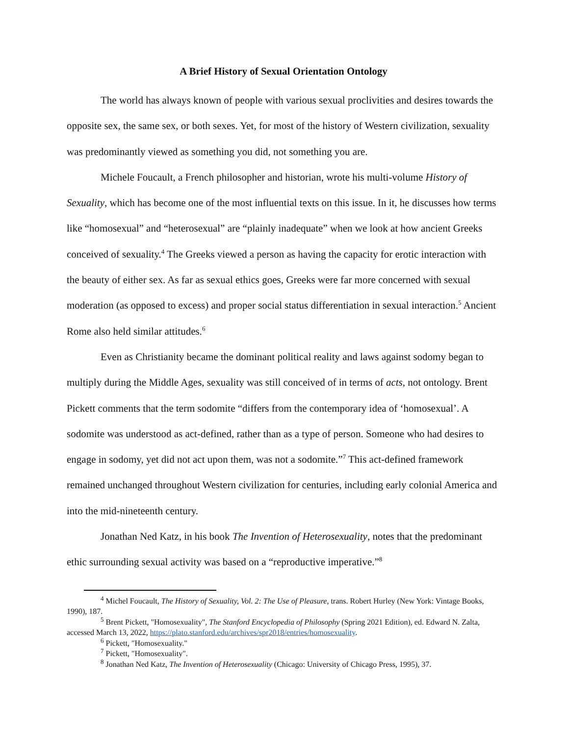A Brief History of Sexual Orientation Ontology
The world has always known of people with various sexual proclivities and desires towards the opposite sex, the same sex, or both sexes. Yet, for most of the history of Western civilization, sexuality was predominantly viewed as something you did, not something you are.
Michele Foucault, a French philosopher and historian, wrote his multi-volume History of Sexuality, which has become one of the most influential texts on this issue. In it, he discusses how terms like “homosexual” and “heterosexual” are “plainly inadequate” when we look at how ancient Greeks conceived of sexuality.<sup>4</sup> The Greeks viewed a person as having the capacity for erotic interaction with the beauty of either sex. As far as sexual ethics goes, Greeks were far more concerned with sexual moderation (as opposed to excess) and proper social status differentiation in sexual interaction.<sup>5</sup> Ancient Rome also held similar attitudes.<sup>6</sup>
Even as Christianity became the dominant political reality and laws against sodomy began to multiply during the Middle Ages, sexuality was still conceived of in terms of acts, not ontology. Brent Pickett comments that the term sodomite “differs from the contemporary idea of ‘homosexual’. A sodomite was understood as act-defined, rather than as a type of person. Someone who had desires to engage in sodomy, yet did not act upon them, was not a sodomite.”<sup>7</sup> This act-defined framework remained unchanged throughout Western civilization for centuries, including early colonial America and into the mid-nineteenth century.
Jonathan Ned Katz, in his book The Invention of Heterosexuality, notes that the predominant ethic surrounding sexual activity was based on a “reproductive imperative.”<sup>8</sup>
<sup>4</sup> Michel Foucault, The History of Sexuality, Vol. 2: The Use of Pleasure, trans. Robert Hurley (New York: Vintage Books, 1990), 187.
<sup>5</sup> Brent Pickett, "Homosexuality", The Stanford Encyclopedia of Philosophy (Spring 2021 Edition), ed. Edward N. Zalta, accessed March 13, 2022, https://plato.stanford.edu/archives/spr2018/entries/homosexuality.
<sup>6</sup> Pickett, "Homosexuality."
<sup>7</sup> Pickett, "Homosexuality".
<sup>8</sup> Jonathan Ned Katz, The Invention of Heterosexuality (Chicago: University of Chicago Press, 1995), 37.